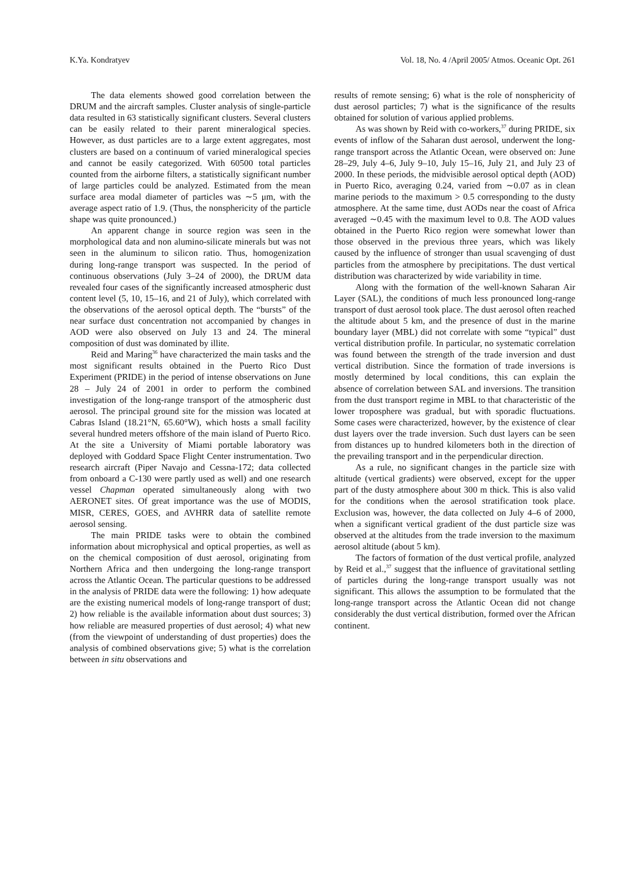K.Ya. Kondratyev Vol. 18, No. 4 /April 2005/ Atmos. Oceanic Opt. 261
The data elements showed good correlation between the DRUM and the aircraft samples. Cluster analysis of single-particle data resulted in 63 statistically significant clusters. Several clusters can be easily related to their parent mineralogical species. However, as dust particles are to a large extent aggregates, most clusters are based on a continuum of varied mineralogical species and cannot be easily categorized. With 60500 total particles counted from the airborne filters, a statistically significant number of large particles could be analyzed. Estimated from the mean surface area modal diameter of particles was ∼5 μm, with the average aspect ratio of 1.9. (Thus, the nonsphericity of the particle shape was quite pronounced.)
An apparent change in source region was seen in the morphological data and non alumino-silicate minerals but was not seen in the aluminum to silicon ratio. Thus, homogenization during long-range transport was suspected. In the period of continuous observations (July 3–24 of 2000), the DRUM data revealed four cases of the significantly increased atmospheric dust content level (5, 10, 15–16, and 21 of July), which correlated with the observations of the aerosol optical depth. The “bursts” of the near surface dust concentration not accompanied by changes in AOD were also observed on July 13 and 24. The mineral composition of dust was dominated by illite.
Reid and Maring<sup>36</sup> have characterized the main tasks and the most significant results obtained in the Puerto Rico Dust Experiment (PRIDE) in the period of intense observations on June 28 – July 24 of 2001 in order to perform the combined investigation of the long-range transport of the atmospheric dust aerosol. The principal ground site for the mission was located at Cabras Island (18.21°N, 65.60°W), which hosts a small facility several hundred meters offshore of the main island of Puerto Rico. At the site a University of Miami portable laboratory was deployed with Goddard Space Flight Center instrumentation. Two research aircraft (Piper Navajo and Cessna-172; data collected from onboard a C-130 were partly used as well) and one research vessel Chapman operated simultaneously along with two AERONET sites. Of great importance was the use of MODIS, MISR, CERES, GOES, and AVHRR data of satellite remote aerosol sensing.
The main PRIDE tasks were to obtain the combined information about microphysical and optical properties, as well as on the chemical composition of dust aerosol, originating from Northern Africa and then undergoing the long-range transport across the Atlantic Ocean. The particular questions to be addressed in the analysis of PRIDE data were the following: 1) how adequate are the existing numerical models of long-range transport of dust; 2) how reliable is the available information about dust sources; 3) how reliable are measured properties of dust aerosol; 4) what new (from the viewpoint of understanding of dust properties) does the analysis of combined observations give; 5) what is the correlation between in situ observations and
results of remote sensing; 6) what is the role of nonsphericity of dust aerosol particles; 7) what is the significance of the results obtained for solution of various applied problems.
As was shown by Reid with co-workers,<sup>37</sup> during PRIDE, six events of inflow of the Saharan dust aerosol, underwent the long-range transport across the Atlantic Ocean, were observed on: June 28–29, July 4–6, July 9–10, July 15–16, July 21, and July 23 of 2000. In these periods, the midvisible aerosol optical depth (AOD) in Puerto Rico, averaging 0.24, varied from ∼0.07 as in clean marine periods to the maximum > 0.5 corresponding to the dusty atmosphere. At the same time, dust AODs near the coast of Africa averaged ∼0.45 with the maximum level to 0.8. The AOD values obtained in the Puerto Rico region were somewhat lower than those observed in the previous three years, which was likely caused by the influence of stronger than usual scavenging of dust particles from the atmosphere by precipitations. The dust vertical distribution was characterized by wide variability in time.
Along with the formation of the well-known Saharan Air Layer (SAL), the conditions of much less pronounced long-range transport of dust aerosol took place. The dust aerosol often reached the altitude about 5 km, and the presence of dust in the marine boundary layer (MBL) did not correlate with some “typical” dust vertical distribution profile. In particular, no systematic correlation was found between the strength of the trade inversion and dust vertical distribution. Since the formation of trade inversions is mostly determined by local conditions, this can explain the absence of correlation between SAL and inversions. The transition from the dust transport regime in MBL to that characteristic of the lower troposphere was gradual, but with sporadic fluctuations. Some cases were characterized, however, by the existence of clear dust layers over the trade inversion. Such dust layers can be seen from distances up to hundred kilometers both in the direction of the prevailing transport and in the perpendicular direction.
As a rule, no significant changes in the particle size with altitude (vertical gradients) were observed, except for the upper part of the dusty atmosphere about 300 m thick. This is also valid for the conditions when the aerosol stratification took place. Exclusion was, however, the data collected on July 4–6 of 2000, when a significant vertical gradient of the dust particle size was observed at the altitudes from the trade inversion to the maximum aerosol altitude (about 5 km).
The factors of formation of the dust vertical profile, analyzed by Reid et al.,<sup>37</sup> suggest that the influence of gravitational settling of particles during the long-range transport usually was not significant. This allows the assumption to be formulated that the long-range transport across the Atlantic Ocean did not change considerably the dust vertical distribution, formed over the African continent.